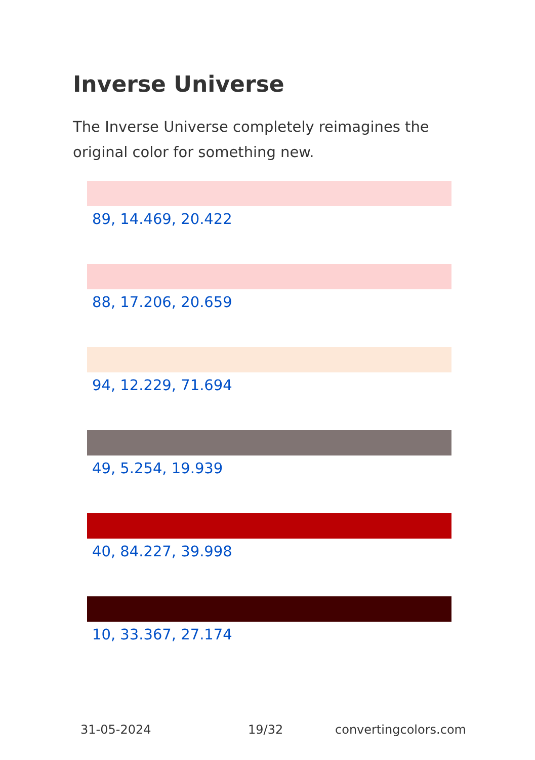Inverse Universe
The Inverse Universe completely reimagines the original color for something new.
89, 14.469, 20.422
88, 17.206, 20.659
94, 12.229, 71.694
49, 5.254, 19.939
40, 84.227, 39.998
10, 33.367, 27.174
31-05-2024 19/32 convertingcolors.com